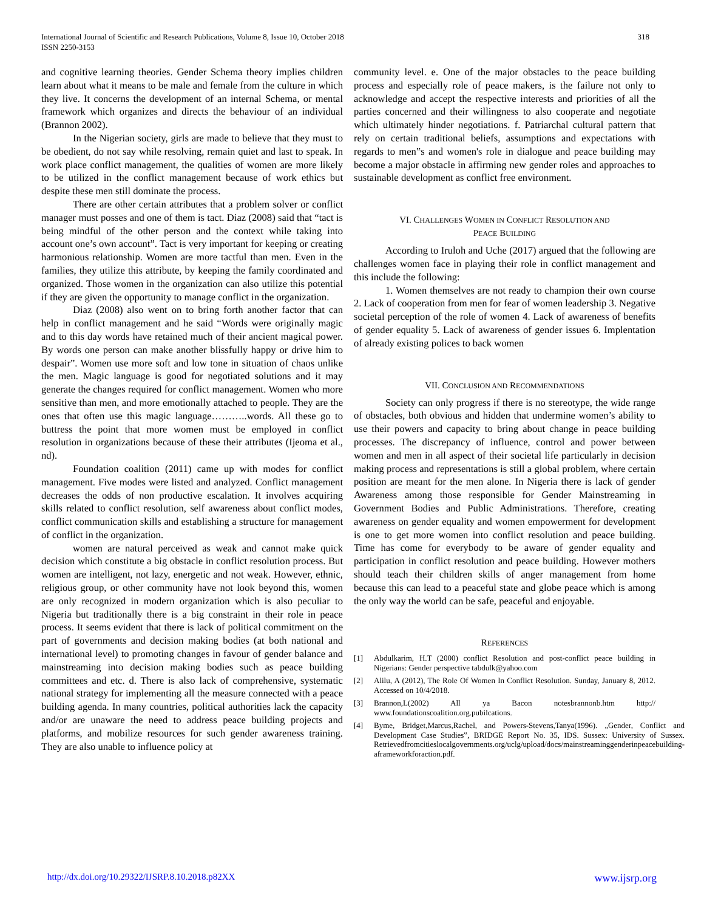International Journal of Scientific and Research Publications, Volume 8, Issue 10, October 2018
ISSN 2250-3153
318
and cognitive learning theories. Gender Schema theory implies children learn about what it means to be male and female from the culture in which they live. It concerns the development of an internal Schema, or mental framework which organizes and directs the behaviour of an individual (Brannon 2002).
In the Nigerian society, girls are made to believe that they must to be obedient, do not say while resolving, remain quiet and last to speak. In work place conflict management, the qualities of women are more likely to be utilized in the conflict management because of work ethics but despite these men still dominate the process.
There are other certain attributes that a problem solver or conflict manager must posses and one of them is tact. Diaz (2008) said that “tact is being mindful of the other person and the context while taking into account one’s own account”. Tact is very important for keeping or creating harmonious relationship. Women are more tactful than men. Even in the families, they utilize this attribute, by keeping the family coordinated and organized. Those women in the organization can also utilize this potential if they are given the opportunity to manage conflict in the organization.
Diaz (2008) also went on to bring forth another factor that can help in conflict management and he said “Words were originally magic and to this day words have retained much of their ancient magical power. By words one person can make another blissfully happy or drive him to despair”. Women use more soft and low tone in situation of chaos unlike the men. Magic language is good for negotiated solutions and it may generate the changes required for conflict management. Women who more sensitive than men, and more emotionally attached to people. They are the ones that often use this magic language………..words. All these go to buttress the point that more women must be employed in conflict resolution in organizations because of these their attributes (Ijeoma et al., nd).
Foundation coalition (2011) came up with modes for conflict management. Five modes were listed and analyzed. Conflict management decreases the odds of non productive escalation. It involves acquiring skills related to conflict resolution, self awareness about conflict modes, conflict communication skills and establishing a structure for management of conflict in the organization.
women are natural perceived as weak and cannot make quick decision which constitute a big obstacle in conflict resolution process. But women are intelligent, not lazy, energetic and not weak. However, ethnic, religious group, or other community have not look beyond this, women are only recognized in modern organization which is also peculiar to Nigeria but traditionally there is a big constraint in their role in peace process. It seems evident that there is lack of political commitment on the part of governments and decision making bodies (at both national and international level) to promoting changes in favour of gender balance and mainstreaming into decision making bodies such as peace building committees and etc. d. There is also lack of comprehensive, systematic national strategy for implementing all the measure connected with a peace building agenda. In many countries, political authorities lack the capacity and/or are unaware the need to address peace building projects and platforms, and mobilize resources for such gender awareness training. They are also unable to influence policy at
community level. e. One of the major obstacles to the peace building process and especially role of peace makers, is the failure not only to acknowledge and accept the respective interests and priorities of all the parties concerned and their willingness to also cooperate and negotiate which ultimately hinder negotiations. f. Patriarchal cultural pattern that rely on certain traditional beliefs, assumptions and expectations with regards to men‟s and women's role in dialogue and peace building may become a major obstacle in affirming new gender roles and approaches to sustainable development as conflict free environment.
VI. CHALLENGES WOMEN IN CONFLICT RESOLUTION AND
PEACE BUILDING
According to Iruloh and Uche (2017) argued that the following are challenges women face in playing their role in conflict management and this include the following:
1. Women themselves are not ready to champion their own course 2. Lack of cooperation from men for fear of women leadership 3. Negative societal perception of the role of women 4. Lack of awareness of benefits of gender equality 5. Lack of awareness of gender issues 6. Implentation of already existing polices to back women
VII. CONCLUSION AND RECOMMENDATIONS
Society can only progress if there is no stereotype, the wide range of obstacles, both obvious and hidden that undermine women’s ability to use their powers and capacity to bring about change in peace building processes. The discrepancy of influence, control and power between women and men in all aspect of their societal life particularly in decision making process and representations is still a global problem, where certain position are meant for the men alone. In Nigeria there is lack of gender Awareness among those responsible for Gender Mainstreaming in Government Bodies and Public Administrations. Therefore, creating awareness on gender equality and women empowerment for development is one to get more women into conflict resolution and peace building. Time has come for everybody to be aware of gender equality and participation in conflict resolution and peace building. However mothers should teach their children skills of anger management from home because this can lead to a peaceful state and globe peace which is among the only way the world can be safe, peaceful and enjoyable.
REFERENCES
[1] Abdulkarim, H.T (2000) conflict Resolution and post-conflict peace building in Nigerians: Gender perspective tabdulk@yahoo.com
[2] Alilu, A (2012), The Role Of Women In Conflict Resolution. Sunday, January 8, 2012. Accessed on 10/4/2018.
[3] Brannon,L(2002) All ya Bacon notesbrannonb.htm http:// www.foundationscoalition.org.pubilcations.
[4] Byme, Bridget,Marcus,Rachel, and Powers-Stevens,Tanya(1996). „Gender, Conflict and Development Case Studies‟, BRIDGE Report No. 35, IDS. Sussex: University of Sussex. Retrievedfromcitieslocalgovernments.org/uclg/upload/docs/mainstreaminggenderinpeacebuilding-aframeworkforaction.pdf.
http://dx.doi.org/10.29322/IJSRP.8.10.2018.p82XX www.ijsrp.org